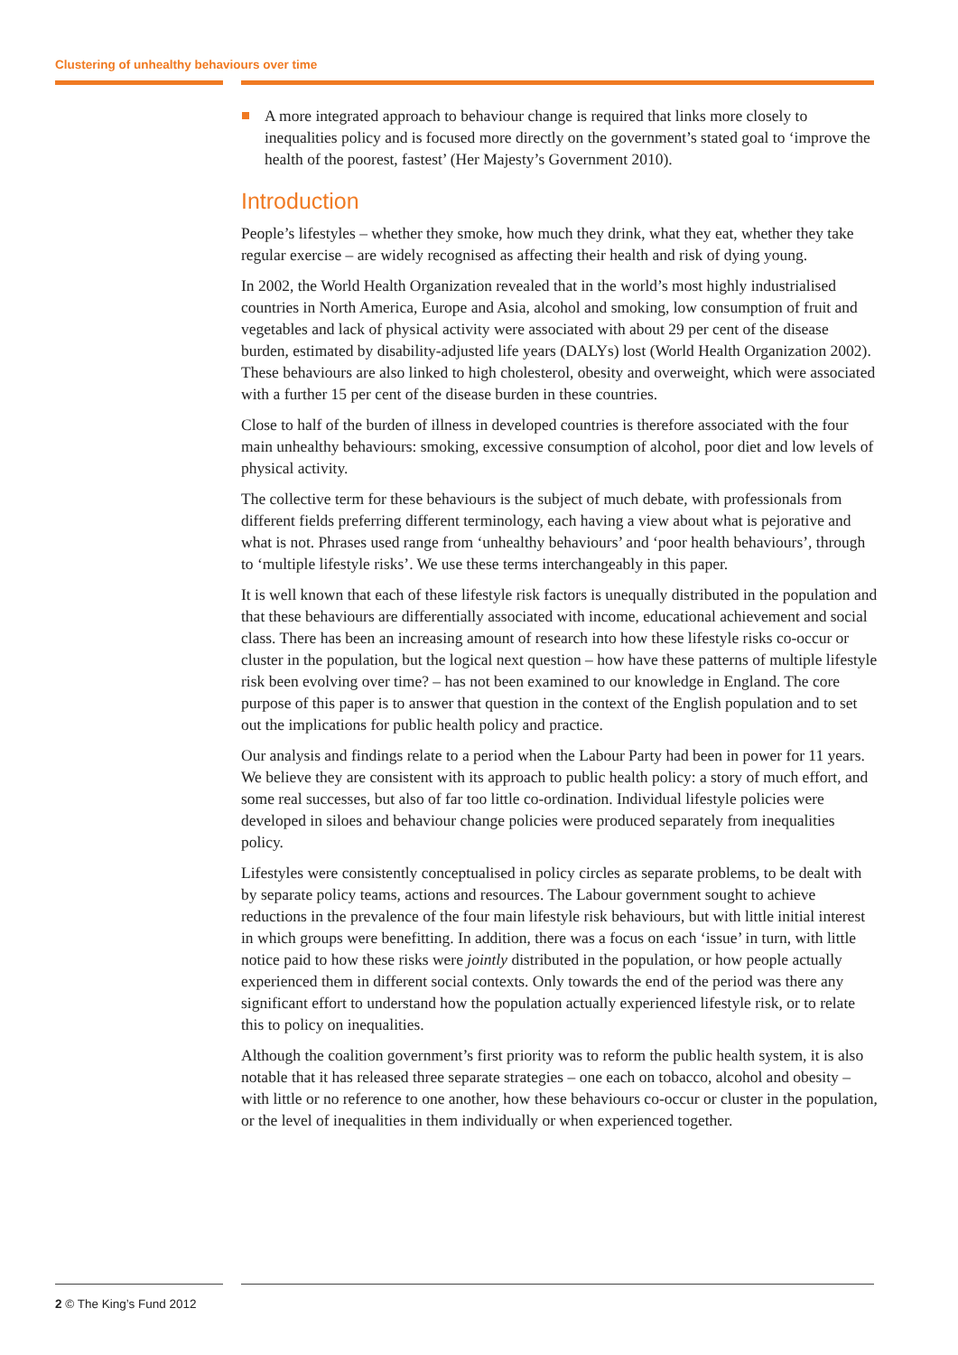Clustering of unhealthy behaviours over time
A more integrated approach to behaviour change is required that links more closely to inequalities policy and is focused more directly on the government’s stated goal to ‘improve the health of the poorest, fastest’ (Her Majesty’s Government 2010).
Introduction
People’s lifestyles – whether they smoke, how much they drink, what they eat, whether they take regular exercise – are widely recognised as affecting their health and risk of dying young.
In 2002, the World Health Organization revealed that in the world’s most highly industrialised countries in North America, Europe and Asia, alcohol and smoking, low consumption of fruit and vegetables and lack of physical activity were associated with about 29 per cent of the disease burden, estimated by disability-adjusted life years (DALYs) lost (World Health Organization 2002). These behaviours are also linked to high cholesterol, obesity and overweight, which were associated with a further 15 per cent of the disease burden in these countries.
Close to half of the burden of illness in developed countries is therefore associated with the four main unhealthy behaviours: smoking, excessive consumption of alcohol, poor diet and low levels of physical activity.
The collective term for these behaviours is the subject of much debate, with professionals from different fields preferring different terminology, each having a view about what is pejorative and what is not. Phrases used range from ‘unhealthy behaviours’ and ‘poor health behaviours’, through to ‘multiple lifestyle risks’. We use these terms interchangeably in this paper.
It is well known that each of these lifestyle risk factors is unequally distributed in the population and that these behaviours are differentially associated with income, educational achievement and social class. There has been an increasing amount of research into how these lifestyle risks co-occur or cluster in the population, but the logical next question – how have these patterns of multiple lifestyle risk been evolving over time? – has not been examined to our knowledge in England. The core purpose of this paper is to answer that question in the context of the English population and to set out the implications for public health policy and practice.
Our analysis and findings relate to a period when the Labour Party had been in power for 11 years. We believe they are consistent with its approach to public health policy: a story of much effort, and some real successes, but also of far too little co-ordination. Individual lifestyle policies were developed in siloes and behaviour change policies were produced separately from inequalities policy.
Lifestyles were consistently conceptualised in policy circles as separate problems, to be dealt with by separate policy teams, actions and resources. The Labour government sought to achieve reductions in the prevalence of the four main lifestyle risk behaviours, but with little initial interest in which groups were benefitting. In addition, there was a focus on each ‘issue’ in turn, with little notice paid to how these risks were jointly distributed in the population, or how people actually experienced them in different social contexts. Only towards the end of the period was there any significant effort to understand how the population actually experienced lifestyle risk, or to relate this to policy on inequalities.
Although the coalition government’s first priority was to reform the public health system, it is also notable that it has released three separate strategies – one each on tobacco, alcohol and obesity – with little or no reference to one another, how these behaviours co-occur or cluster in the population, or the level of inequalities in them individually or when experienced together.
2 © The King’s Fund 2012